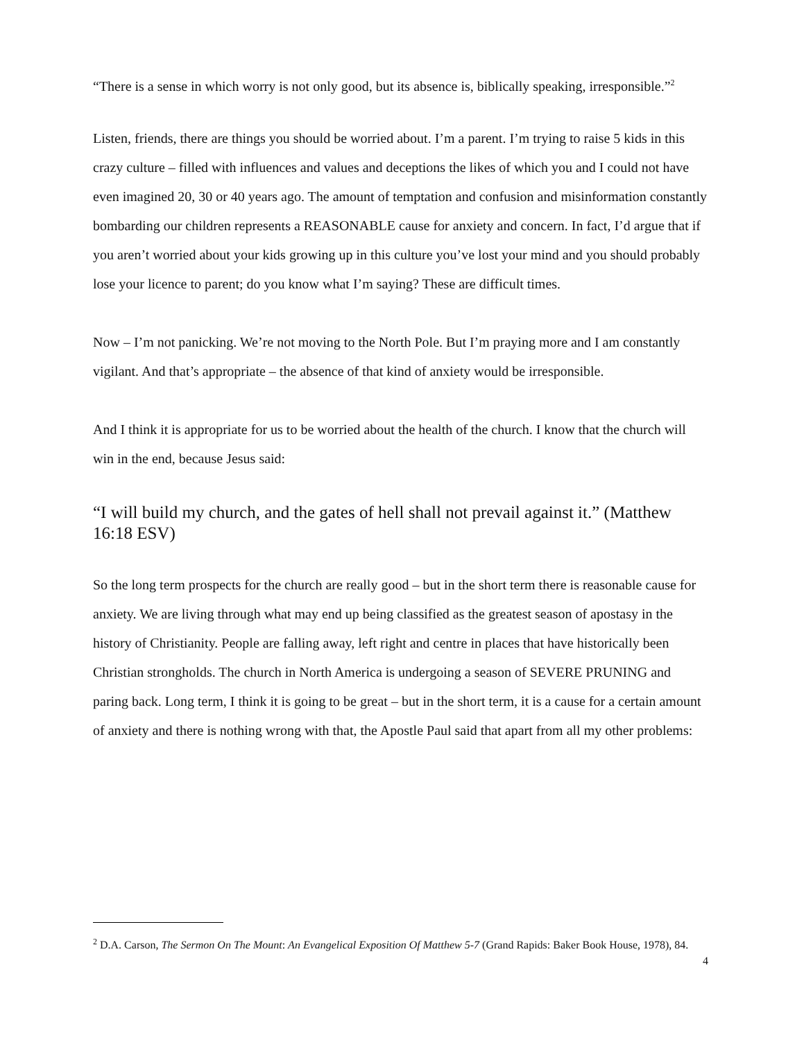“There is a sense in which worry is not only good, but its absence is, biblically speaking, irresponsible.”<sup>2</sup>
Listen, friends, there are things you should be worried about. I’m a parent. I’m trying to raise 5 kids in this crazy culture – filled with influences and values and deceptions the likes of which you and I could not have even imagined 20, 30 or 40 years ago. The amount of temptation and confusion and misinformation constantly bombarding our children represents a REASONABLE cause for anxiety and concern. In fact, I’d argue that if you aren’t worried about your kids growing up in this culture you’ve lost your mind and you should probably lose your licence to parent; do you know what I’m saying? These are difficult times.
Now – I’m not panicking. We’re not moving to the North Pole. But I’m praying more and I am constantly vigilant. And that’s appropriate – the absence of that kind of anxiety would be irresponsible.
And I think it is appropriate for us to be worried about the health of the church. I know that the church will win in the end, because Jesus said:
“I will build my church, and the gates of hell shall not prevail against it.” (Matthew 16:18 ESV)
So the long term prospects for the church are really good – but in the short term there is reasonable cause for anxiety. We are living through what may end up being classified as the greatest season of apostasy in the history of Christianity. People are falling away, left right and centre in places that have historically been Christian strongholds. The church in North America is undergoing a season of SEVERE PRUNING and paring back. Long term, I think it is going to be great – but in the short term, it is a cause for a certain amount of anxiety and there is nothing wrong with that, the Apostle Paul said that apart from all my other problems:
<sup>2</sup> D.A. Carson, The Sermon On The Mount: An Evangelical Exposition Of Matthew 5-7 (Grand Rapids: Baker Book House, 1978), 84.
4